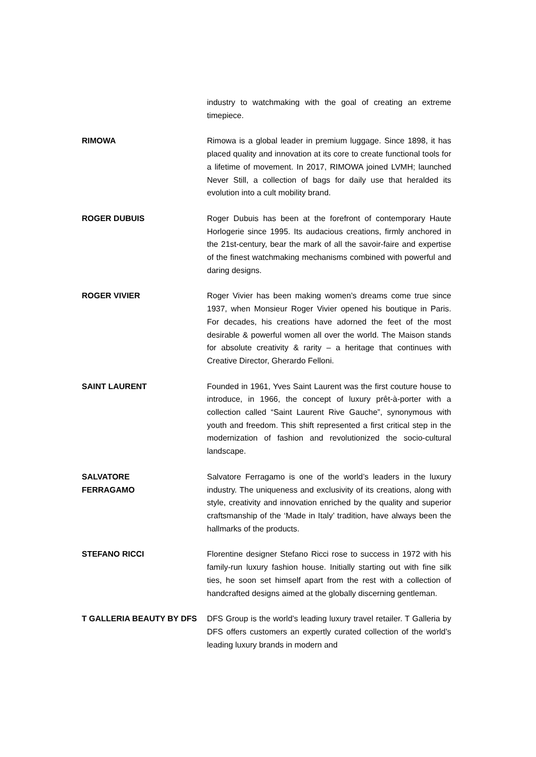| | industry to watchmaking with the goal of creating an extreme timepiece. |
| RIMOWA | Rimowa is a global leader in premium luggage. Since 1898, it has placed quality and innovation at its core to create functional tools for a lifetime of movement. In 2017, RIMOWA joined LVMH; launched Never Still, a collection of bags for daily use that heralded its evolution into a cult mobility brand. |
| ROGER DUBUIS | Roger Dubuis has been at the forefront of contemporary Haute Horlogerie since 1995. Its audacious creations, firmly anchored in the 21st-century, bear the mark of all the savoir-faire and expertise of the finest watchmaking mechanisms combined with powerful and daring designs. |
| ROGER VIVIER | Roger Vivier has been making women’s dreams come true since 1937, when Monsieur Roger Vivier opened his boutique in Paris. For decades, his creations have adorned the feet of the most desirable & powerful women all over the world. The Maison stands for absolute creativity & rarity – a heritage that continues with Creative Director, Gherardo Felloni. |
| SAINT LAURENT | Founded in 1961, Yves Saint Laurent was the first couture house to introduce, in 1966, the concept of luxury prêt-à-porter with a collection called “Saint Laurent Rive Gauche”, synonymous with youth and freedom. This shift represented a first critical step in the modernization of fashion and revolutionized the socio-cultural landscape. |
| SALVATORE FERRAGAMO | Salvatore Ferragamo is one of the world’s leaders in the luxury industry. The uniqueness and exclusivity of its creations, along with style, creativity and innovation enriched by the quality and superior craftsmanship of the ‘Made in Italy’ tradition, have always been the hallmarks of the products. |
| STEFANO RICCI | Florentine designer Stefano Ricci rose to success in 1972 with his family-run luxury fashion house. Initially starting out with fine silk ties, he soon set himself apart from the rest with a collection of handcrafted designs aimed at the globally discerning gentleman. |
| T GALLERIA BEAUTY BY DFS | DFS Group is the world’s leading luxury travel retailer. T Galleria by DFS offers customers an expertly curated collection of the world’s leading luxury brands in modern and |